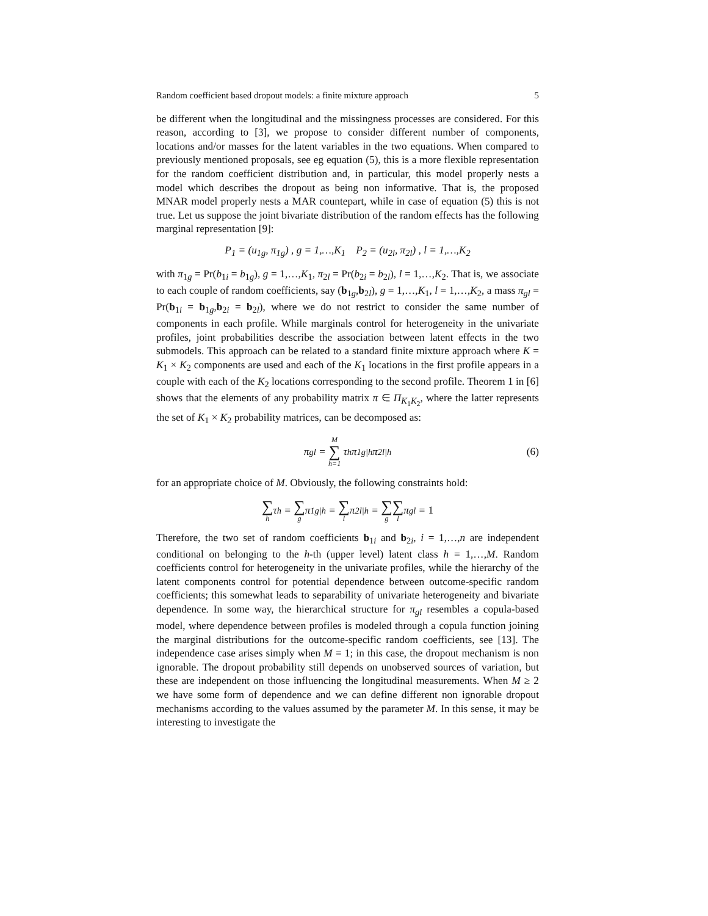Random coefficient based dropout models: a finite mixture approach 5
be different when the longitudinal and the missingness processes are considered. For this reason, according to [3], we propose to consider different number of components, locations and/or masses for the latent variables in the two equations. When compared to previously mentioned proposals, see eg equation (5), this is a more flexible representation for the random coefficient distribution and, in particular, this model properly nests a model which describes the dropout as being non informative. That is, the proposed MNAR model properly nests a MAR countepart, while in case of equation (5) this is not true. Let us suppose the joint bivariate distribution of the random effects has the following marginal representation [9]:
P<sub>1</sub> = (u<sub>1g</sub>, π<sub>1g</sub>) , g = 1,…,K<sub>1</sub> P<sub>2</sub> = (u<sub>2l</sub>, π<sub>2l</sub>) , l = 1,…,K<sub>2</sub>
with π<sub>1g</sub> = Pr(b<sub>1i</sub> = b<sub>1g</sub>), g = 1,…,K<sub>1</sub>, π<sub>2l</sub> = Pr(b<sub>2i</sub> = b<sub>2l</sub>), l = 1,…,K<sub>2</sub>. That is, we associate to each couple of random coefficients, say (b<sub>1g</sub>,b<sub>2l</sub>), g = 1,…,K<sub>1</sub>, l = 1,…,K<sub>2</sub>, a mass π<sub>gl</sub> = Pr(b<sub>1i</sub> = b<sub>1g</sub>,b<sub>2i</sub> = b<sub>2l</sub>), where we do not restrict to consider the same number of components in each profile. While marginals control for heterogeneity in the univariate profiles, joint probabilities describe the association between latent effects in the two submodels. This approach can be related to a standard finite mixture approach where K = K<sub>1</sub> × K<sub>2</sub> components are used and each of the K<sub>1</sub> locations in the first profile appears in a couple with each of the K<sub>2</sub> locations corresponding to the second profile. Theorem 1 in [6] shows that the elements of any probability matrix π ∈ Π<sub>K<sub>1</sub>K<sub>2</sub></sub>, where the latter represents the set of K<sub>1</sub> × K<sub>2</sub> probability matrices, can be decomposed as:
π<sub>gl</sub> = M ∑ h=1 τ<sub>h</sub>π<sub>1g|h</sub>π<sub>2l|h</sub> (6)
for an appropriate choice of M. Obviously, the following constraints hold:
∑ h τ<sub>h</sub> = ∑ g π<sub>1g|h</sub> = ∑ l π<sub>2l|h</sub> = ∑ g ∑ l π<sub>gl</sub> = 1
Therefore, the two set of random coefficients b<sub>1i</sub> and b<sub>2i</sub>, i = 1,…,n are independent conditional on belonging to the h-th (upper level) latent class h = 1,…,M. Random coefficients control for heterogeneity in the univariate profiles, while the hierarchy of the latent components control for potential dependence between outcome-specific random coefficients; this somewhat leads to separability of univariate heterogeneity and bivariate dependence. In some way, the hierarchical structure for π<sub>gl</sub> resembles a copula-based model, where dependence between profiles is modeled through a copula function joining the marginal distributions for the outcome-specific random coefficients, see [13]. The independence case arises simply when M = 1; in this case, the dropout mechanism is non ignorable. The dropout probability still depends on unobserved sources of variation, but these are independent on those influencing the longitudinal measurements. When M ≥ 2 we have some form of dependence and we can define different non ignorable dropout mechanisms according to the values assumed by the parameter M. In this sense, it may be interesting to investigate the